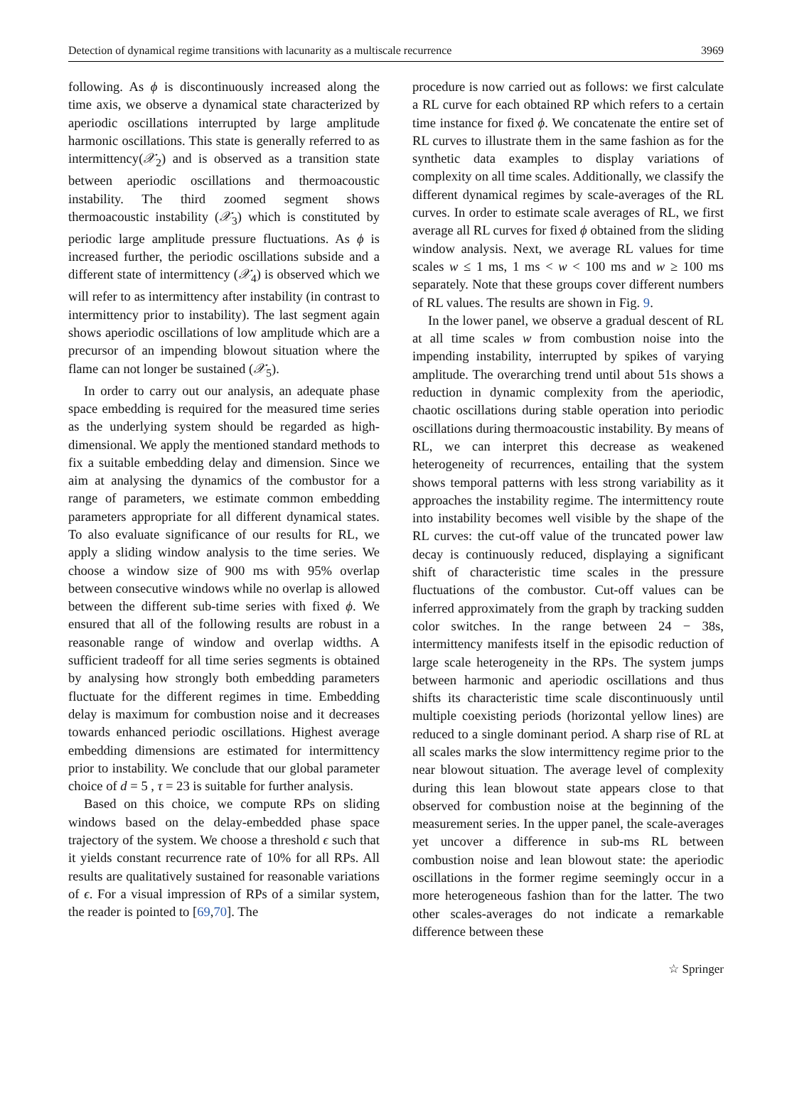Detection of dynamical regime transitions with lacunarity as a multiscale recurrence 3969
following. As ϕ is discontinuously increased along the time axis, we observe a dynamical state characterized by aperiodic oscillations interrupted by large amplitude harmonic oscillations. This state is generally referred to as intermittency(𝒳<sub>2</sub>) and is observed as a transition state between aperiodic oscillations and thermoacoustic instability. The third zoomed segment shows thermoacoustic instability (𝒳<sub>3</sub>) which is constituted by periodic large amplitude pressure fluctuations. As ϕ is increased further, the periodic oscillations subside and a different state of intermittency (𝒳<sub>4</sub>) is observed which we will refer to as intermittency after instability (in contrast to intermittency prior to instability). The last segment again shows aperiodic oscillations of low amplitude which are a precursor of an impending blowout situation where the flame can not longer be sustained (𝒳<sub>5</sub>).
In order to carry out our analysis, an adequate phase space embedding is required for the measured time series as the underlying system should be regarded as high-dimensional. We apply the mentioned standard methods to fix a suitable embedding delay and dimension. Since we aim at analysing the dynamics of the combustor for a range of parameters, we estimate common embedding parameters appropriate for all different dynamical states. To also evaluate significance of our results for RL, we apply a sliding window analysis to the time series. We choose a window size of 900 ms with 95% overlap between consecutive windows while no overlap is allowed between the different sub-time series with fixed ϕ. We ensured that all of the following results are robust in a reasonable range of window and overlap widths. A sufficient tradeoff for all time series segments is obtained by analysing how strongly both embedding parameters fluctuate for the different regimes in time. Embedding delay is maximum for combustion noise and it decreases towards enhanced periodic oscillations. Highest average embedding dimensions are estimated for intermittency prior to instability. We conclude that our global parameter choice of d = 5 , τ = 23 is suitable for further analysis.
Based on this choice, we compute RPs on sliding windows based on the delay-embedded phase space trajectory of the system. We choose a threshold ϵ such that it yields constant recurrence rate of 10% for all RPs. All results are qualitatively sustained for reasonable variations of ϵ. For a visual impression of RPs of a similar system, the reader is pointed to [69,70]. The
procedure is now carried out as follows: we first calculate a RL curve for each obtained RP which refers to a certain time instance for fixed ϕ. We concatenate the entire set of RL curves to illustrate them in the same fashion as for the synthetic data examples to display variations of complexity on all time scales. Additionally, we classify the different dynamical regimes by scale-averages of the RL curves. In order to estimate scale averages of RL, we first average all RL curves for fixed ϕ obtained from the sliding window analysis. Next, we average RL values for time scales w ≤ 1 ms, 1 ms < w < 100 ms and w ≥ 100 ms separately. Note that these groups cover different numbers of RL values. The results are shown in Fig. 9.
In the lower panel, we observe a gradual descent of RL at all time scales w from combustion noise into the impending instability, interrupted by spikes of varying amplitude. The overarching trend until about 51s shows a reduction in dynamic complexity from the aperiodic, chaotic oscillations during stable operation into periodic oscillations during thermoacoustic instability. By means of RL, we can interpret this decrease as weakened heterogeneity of recurrences, entailing that the system shows temporal patterns with less strong variability as it approaches the instability regime. The intermittency route into instability becomes well visible by the shape of the RL curves: the cut-off value of the truncated power law decay is continuously reduced, displaying a significant shift of characteristic time scales in the pressure fluctuations of the combustor. Cut-off values can be inferred approximately from the graph by tracking sudden color switches. In the range between 24 − 38s, intermittency manifests itself in the episodic reduction of large scale heterogeneity in the RPs. The system jumps between harmonic and aperiodic oscillations and thus shifts its characteristic time scale discontinuously until multiple coexisting periods (horizontal yellow lines) are reduced to a single dominant period. A sharp rise of RL at all scales marks the slow intermittency regime prior to the near blowout situation. The average level of complexity during this lean blowout state appears close to that observed for combustion noise at the beginning of the measurement series. In the upper panel, the scale-averages yet uncover a difference in sub-ms RL between combustion noise and lean blowout state: the aperiodic oscillations in the former regime seemingly occur in a more heterogeneous fashion than for the latter. The two other scales-averages do not indicate a remarkable difference between these
☆ Springer